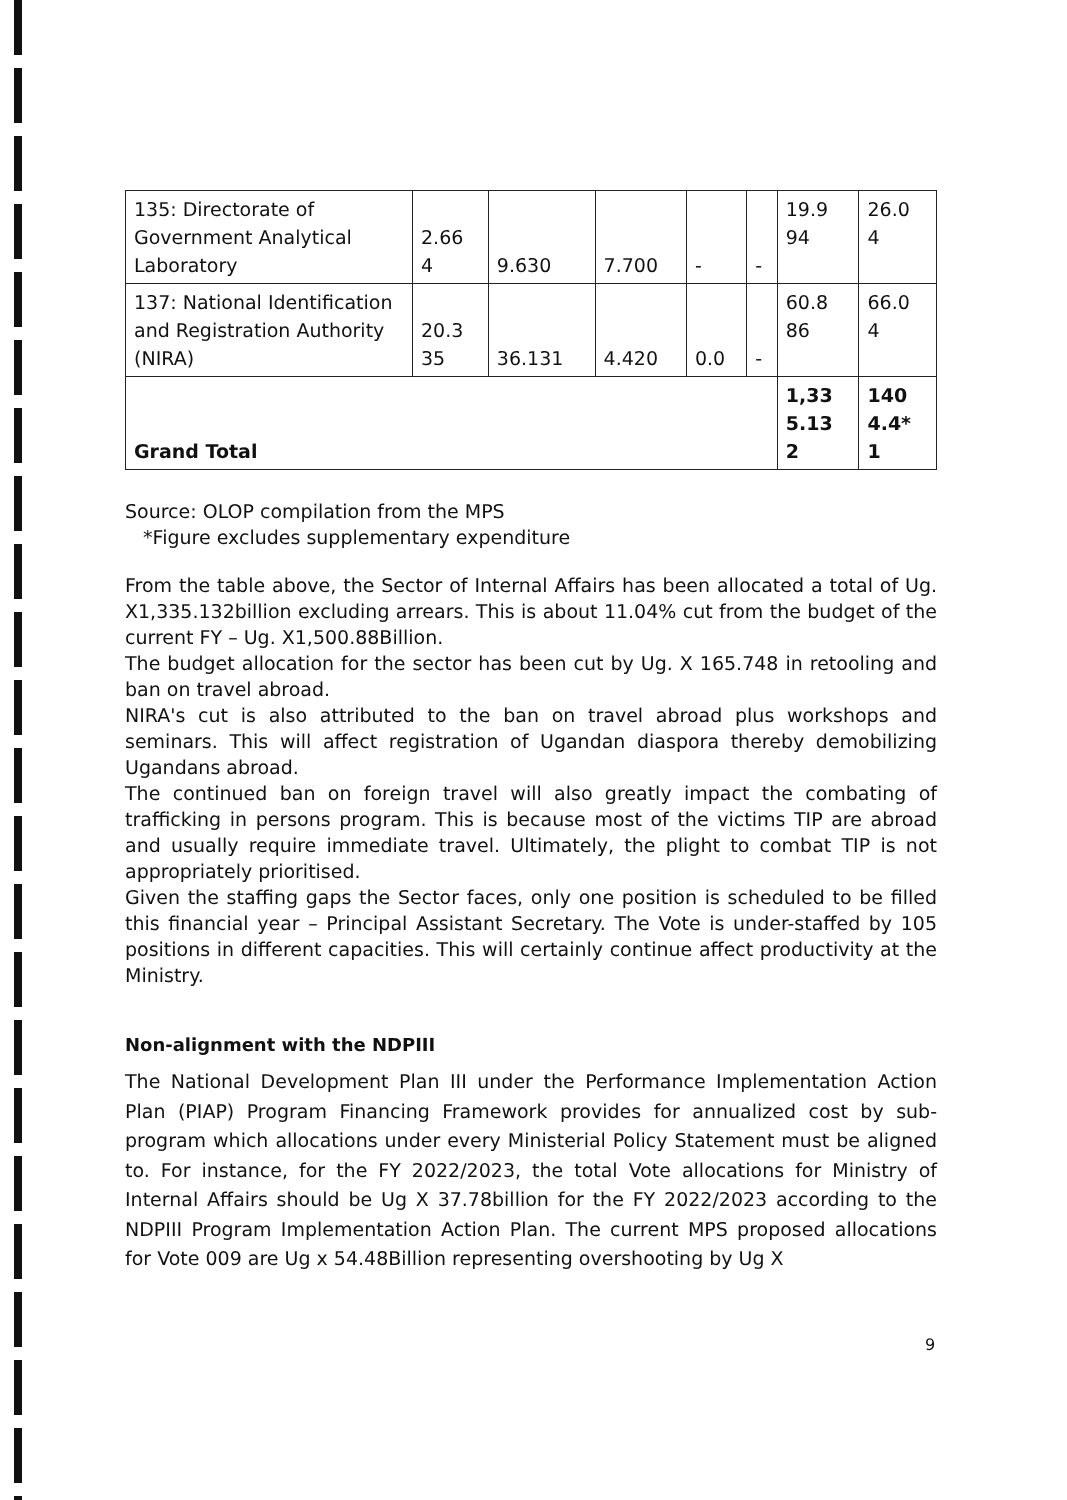| 135: Directorate of Government Analytical Laboratory | 2.66 4 | 9.630 | 7.700 | - | - | 19.9 94 | 26.0 4 |
| 137: National Identification and Registration Authority (NIRA) | 20.3 35 | 36.131 | 4.420 | 0.0 | - | 60.8 86 | 66.0 4 |
| Grand Total | | | | | | 1,33 5.13 2 | 140 4.4* 1 |
Source: OLOP compilation from the MPS
*Figure excludes supplementary expenditure
From the table above, the Sector of Internal Affairs has been allocated a total of Ug. X1,335.132billion excluding arrears. This is about 11.04% cut from the budget of the current FY – Ug. X1,500.88Billion.
The budget allocation for the sector has been cut by Ug. X 165.748 in retooling and ban on travel abroad.
NIRA's cut is also attributed to the ban on travel abroad plus workshops and seminars. This will affect registration of Ugandan diaspora thereby demobilizing Ugandans abroad.
The continued ban on foreign travel will also greatly impact the combating of trafficking in persons program. This is because most of the victims TIP are abroad and usually require immediate travel. Ultimately, the plight to combat TIP is not appropriately prioritised.
Given the staffing gaps the Sector faces, only one position is scheduled to be filled this financial year – Principal Assistant Secretary. The Vote is under-staffed by 105 positions in different capacities. This will certainly continue affect productivity at the Ministry.
Non-alignment with the NDPIII
The National Development Plan III under the Performance Implementation Action Plan (PIAP) Program Financing Framework provides for annualized cost by sub-program which allocations under every Ministerial Policy Statement must be aligned to. For instance, for the FY 2022/2023, the total Vote allocations for Ministry of Internal Affairs should be Ug X 37.78billion for the FY 2022/2023 according to the NDPIII Program Implementation Action Plan. The current MPS proposed allocations for Vote 009 are Ug x 54.48Billion representing overshooting by Ug X
9